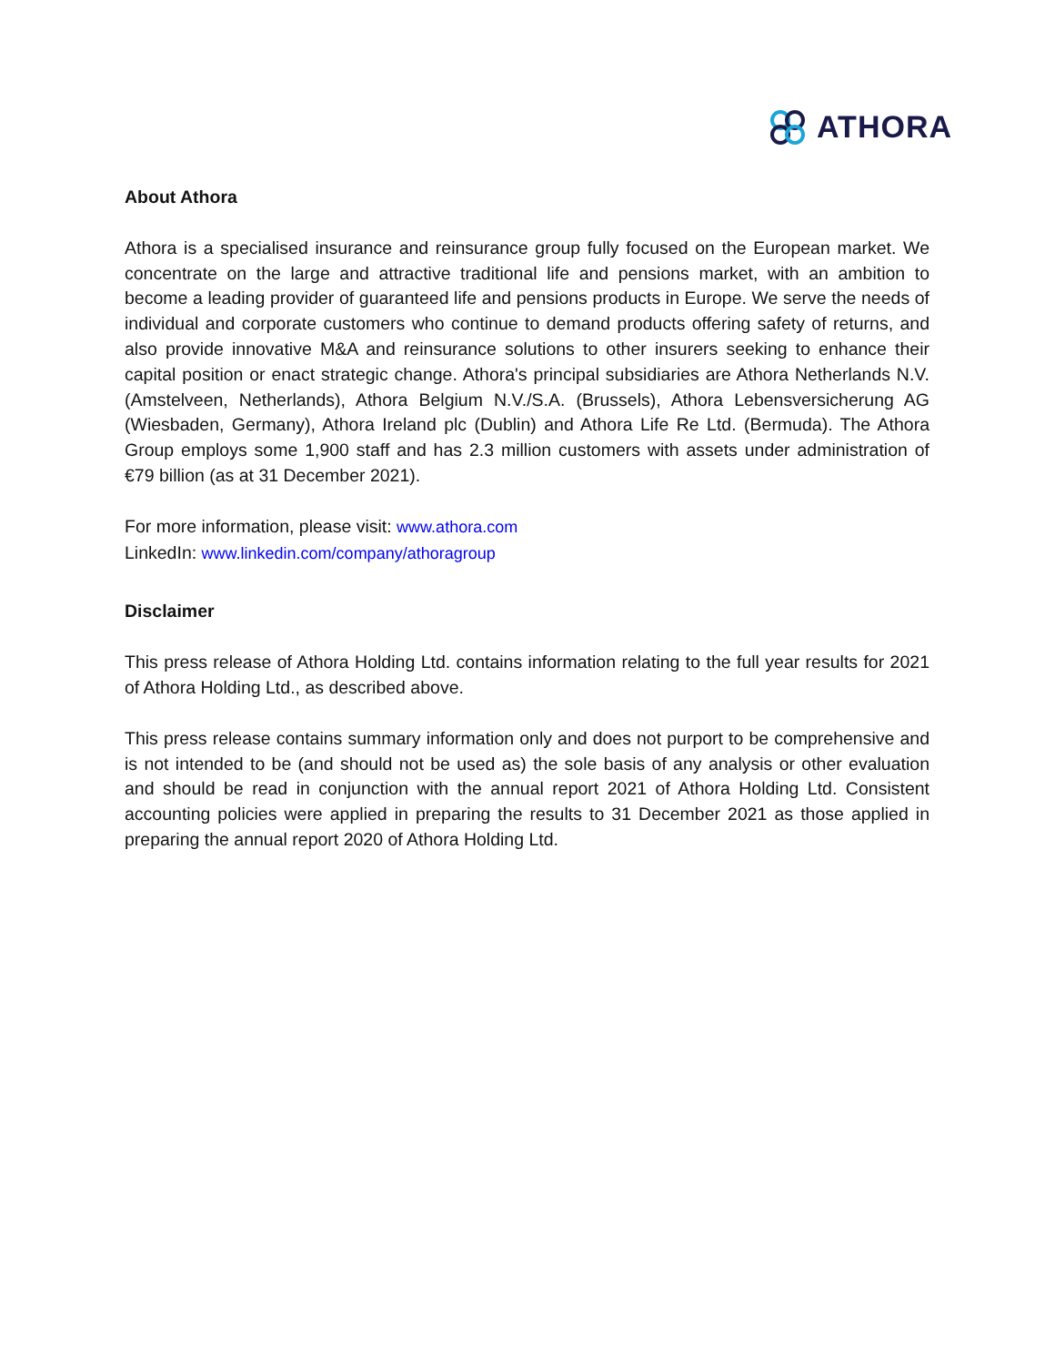ATHORA
About Athora
Athora is a specialised insurance and reinsurance group fully focused on the European market. We concentrate on the large and attractive traditional life and pensions market, with an ambition to become a leading provider of guaranteed life and pensions products in Europe. We serve the needs of individual and corporate customers who continue to demand products offering safety of returns, and also provide innovative M&A and reinsurance solutions to other insurers seeking to enhance their capital position or enact strategic change. Athora's principal subsidiaries are Athora Netherlands N.V. (Amstelveen, Netherlands), Athora Belgium N.V./S.A. (Brussels), Athora Lebensversicherung AG (Wiesbaden, Germany), Athora Ireland plc (Dublin) and Athora Life Re Ltd. (Bermuda). The Athora Group employs some 1,900 staff and has 2.3 million customers with assets under administration of €79 billion (as at 31 December 2021).
For more information, please visit: www.athora.com
LinkedIn: www.linkedin.com/company/athoragroup
Disclaimer
This press release of Athora Holding Ltd. contains information relating to the full year results for 2021 of Athora Holding Ltd., as described above.
This press release contains summary information only and does not purport to be comprehensive and is not intended to be (and should not be used as) the sole basis of any analysis or other evaluation and should be read in conjunction with the annual report 2021 of Athora Holding Ltd. Consistent accounting policies were applied in preparing the results to 31 December 2021 as those applied in preparing the annual report 2020 of Athora Holding Ltd.